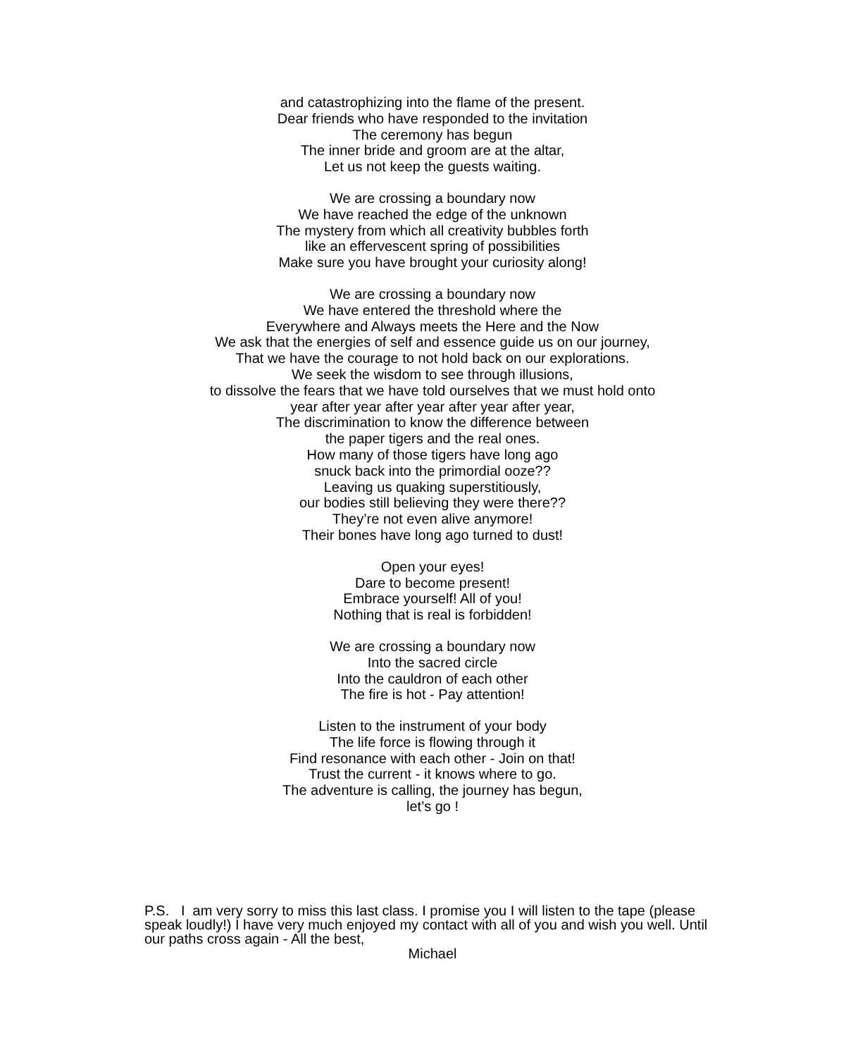and catastrophizing into the flame of the present.
Dear friends who have responded to the invitation
The ceremony has begun
The inner bride and groom are at the altar,
Let us not keep the guests waiting.
We are crossing a boundary now
We have reached the edge of the unknown
The mystery from which all creativity bubbles forth
like an effervescent spring of possibilities
Make sure you have brought your curiosity along!
We are crossing a boundary now
We have entered the threshold where the
Everywhere and Always meets the Here and the Now
We ask that the energies of self and essence guide us on our journey,
That we have the courage to not hold back on our explorations.
We seek the wisdom to see through illusions,
to dissolve the fears that we have told ourselves that we must hold onto
year after year after year after year after year,
The discrimination to know the difference between
the paper tigers and the real ones.
How many of those tigers have long ago
snuck back into the primordial ooze??
Leaving us quaking superstitiously,
our bodies still believing they were there??
They’re not even alive anymore!
Their bones have long ago turned to dust!
Open your eyes!
Dare to become present!
Embrace yourself! All of you!
Nothing that is real is forbidden!
We are crossing a boundary now
Into the sacred circle
Into the cauldron of each other
The fire is hot - Pay attention!
Listen to the instrument of your body
The life force is flowing through it
Find resonance with each other - Join on that!
Trust the current - it knows where to go.
The adventure is calling, the journey has begun,
let’s go !
P.S. I am very sorry to miss this last class. I promise you I will listen to the tape (please speak loudly!) I have very much enjoyed my contact with all of you and wish you well. Until our paths cross again - All the best,
Michael